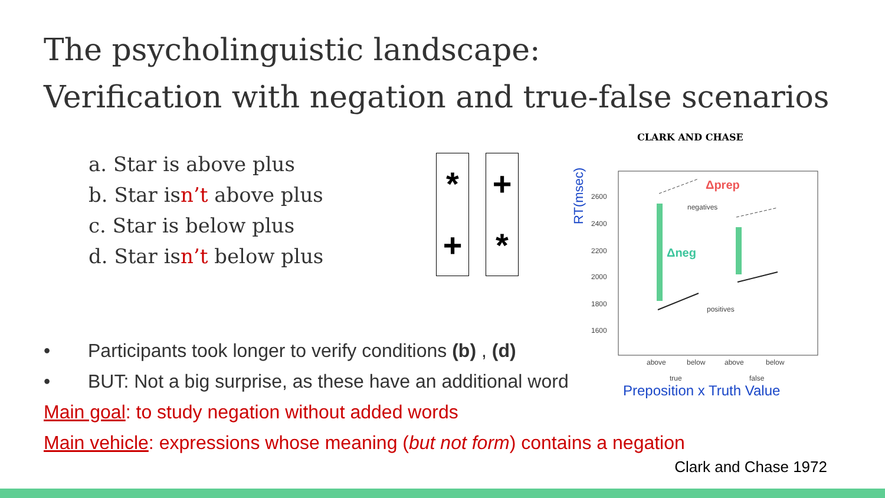The psycholinguistic landscape:
Verification with negation and true-false scenarios
a. Star is above plus
b. Star isn’t above plus
c. Star is below plus
d. Star isn’t below plus
*
+
+
*
CLARK AND CHASE
RT(msec)
2600
2400
2200
2000
1800
1600
negatives
positives
above
below
above
below
true
false
Δneg
Δprep
Preposition x Truth Value
• Participants took longer to verify conditions (b) , (d)
• BUT: Not a big surprise, as these have an additional word
Main goal: to study negation without added words
Main vehicle: expressions whose meaning (but not form) contains a negation
Clark and Chase 1972